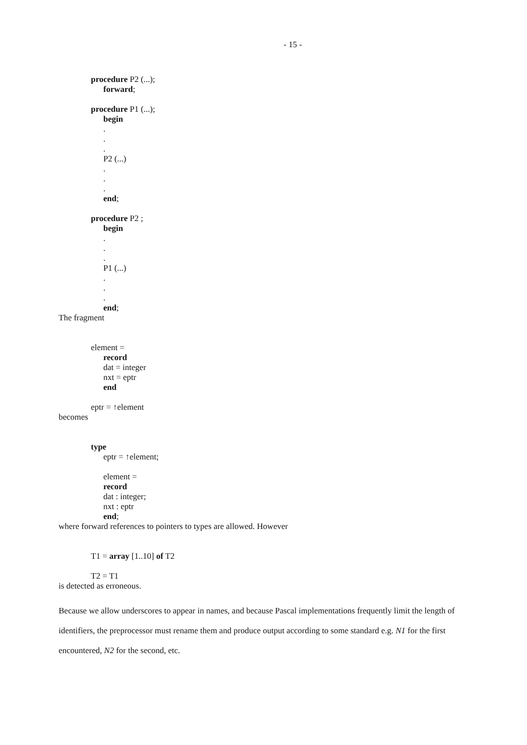- 15 -
procedure P2 (...);
forward;
procedure P1 (...);
begin
.
.
.
P2 (...)
.
.
.
end;
procedure P2 ;
begin
.
.
.
P1 (...)
.
.
.
end;
The fragment
element =
record
dat = integer
nxt = eptr
end
eptr = ↑element
becomes
type
eptr = ↑element;
element =
record
dat : integer;
nxt : eptr
end;
where forward references to pointers to types are allowed. However
T1 = array [1..10] of T2
T2 = T1
is detected as erroneous.
Because we allow underscores to appear in names, and because Pascal implementations frequently limit the length of identifiers, the preprocessor must rename them and produce output according to some standard e.g. N1 for the first encountered, N2 for the second, etc.